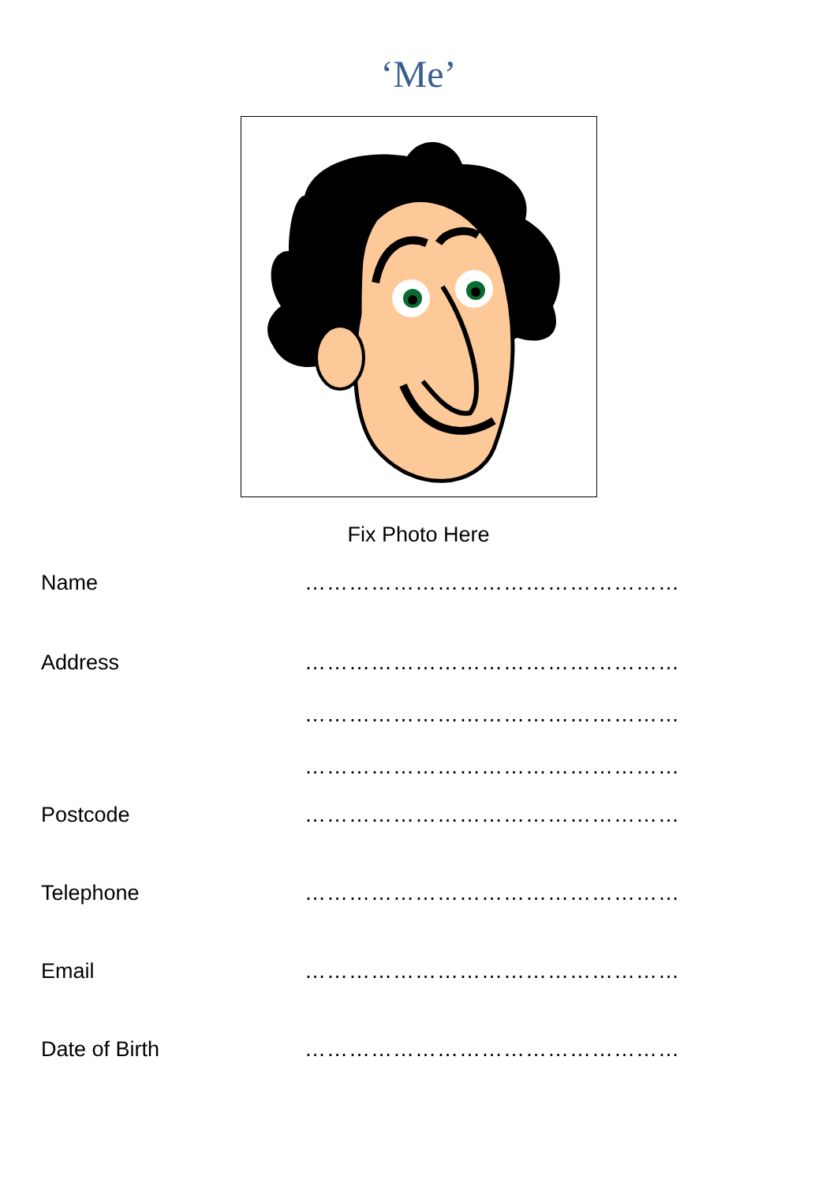‘Me’
Fix Photo Here
Name ……………………………………………
Address ……………………………………………
……………………………………………
……………………………………………
Postcode ……………………………………………
Telephone ……………………………………………
Email ……………………………………………
Date of Birth ……………………………………………